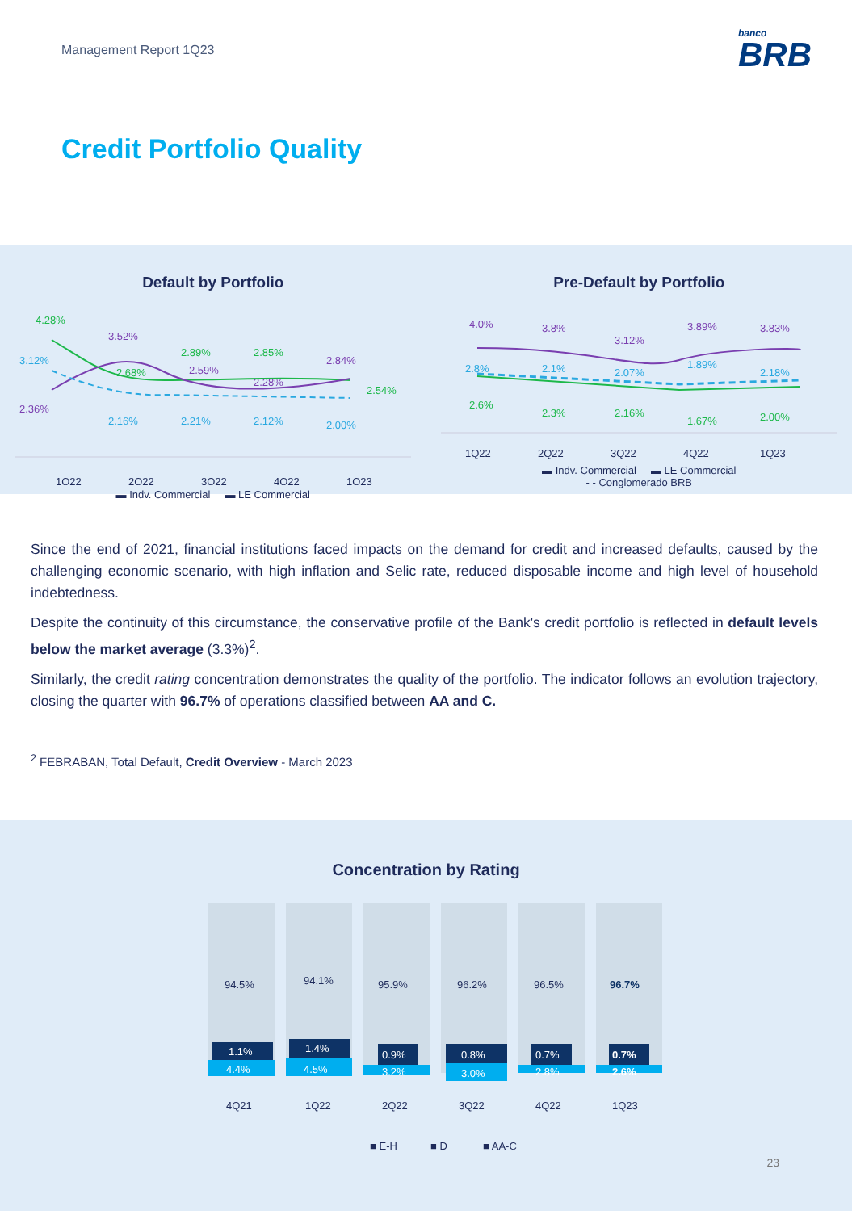Management Report 1Q23
banco
BRB
Credit Portfolio Quality
Default by Portfolio
4.28%
3.12%
2.36%
3.52%
2.68%
2.16%
2.89%
2.59%
2.21%
2.85%
2.28%
2.12%
2.84%
2.54%
2.00%
1Q22
2Q22
3Q22
4Q22
1Q23
▬ Indv. Commercial ▬ LE Commercial
Pre-Default by Portfolio
4.0%
3.8%
3.12%
3.89%
3.83%
2.8%
2.1%
2.07%
1.89%
2.18%
2.6%
2.3%
2.16%
1.67%
2.00%
1Q22
2Q22
3Q22
4Q22
1Q23
▬ Indv. Commercial ▬ LE Commercial
- - Conglomerado BRB
Since the end of 2021, financial institutions faced impacts on the demand for credit and increased defaults, caused by the challenging economic scenario, with high inflation and Selic rate, reduced disposable income and high level of household indebtedness.
Despite the continuity of this circumstance, the conservative profile of the Bank's credit portfolio is reflected in default levels below the market average (3.3%)<sup>2</sup>.
Similarly, the credit rating concentration demonstrates the quality of the portfolio. The indicator follows an evolution trajectory, closing the quarter with 96.7% of operations classified between AA and C.
<sup>2</sup> FEBRABAN, Total Default, Credit Overview - March 2023
Concentration by Rating
94.5%
1.1%
4.4%
4Q21
94.1%
1.4%
4.5%
1Q22
95.9%
0.9%
3.2%
2Q22
96.2%
0.8%
3.0%
3Q22
96.5%
0.7%
2.8%
4Q22
96.7%
0.7%
2.6%
1Q23
■ E-H
■ D
■ AA-C
23